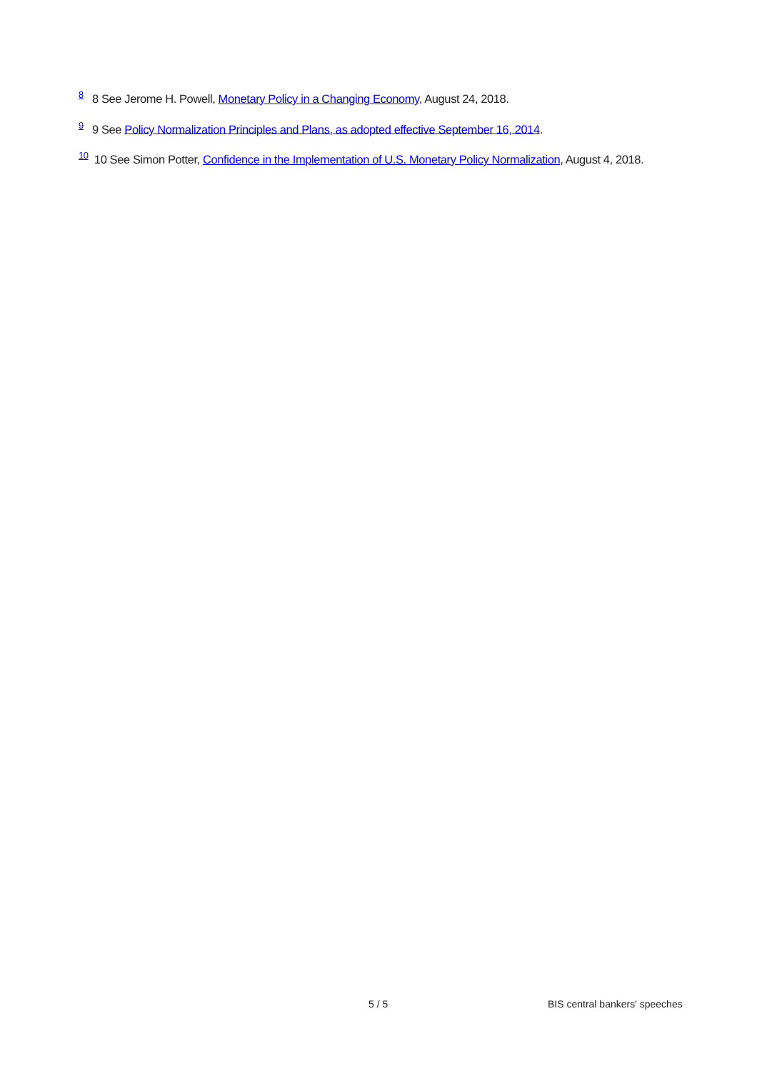<sup>8</sup> 8 See Jerome H. Powell, Monetary Policy in a Changing Economy, August 24, 2018.
<sup>9</sup> 9 See Policy Normalization Principles and Plans, as adopted effective September 16, 2014.
<sup>10</sup> 10 See Simon Potter, Confidence in the Implementation of U.S. Monetary Policy Normalization, August 4, 2018.
5 / 5 BIS central bankers' speeches